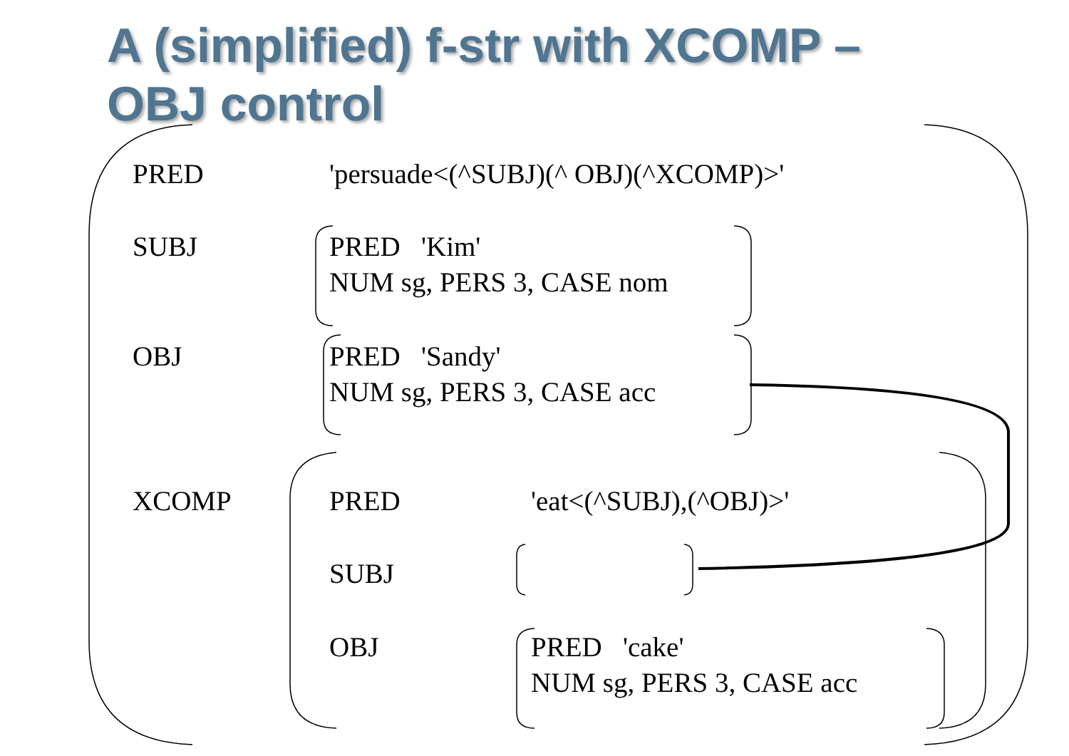A (simplified) f-str with XCOMP –
OBJ control
PRED 'persuade<(^SUBJ)(^ OBJ)(^XCOMP)>'
SUBJ
PRED 'Kim'
NUM sg, PERS 3, CASE nom
OBJ
PRED 'Sandy'
NUM sg, PERS 3, CASE acc
XCOMP PRED 'eat<(^SUBJ),(^OBJ)>'
SUBJ
OBJ
PRED 'cake'
NUM sg, PERS 3, CASE acc